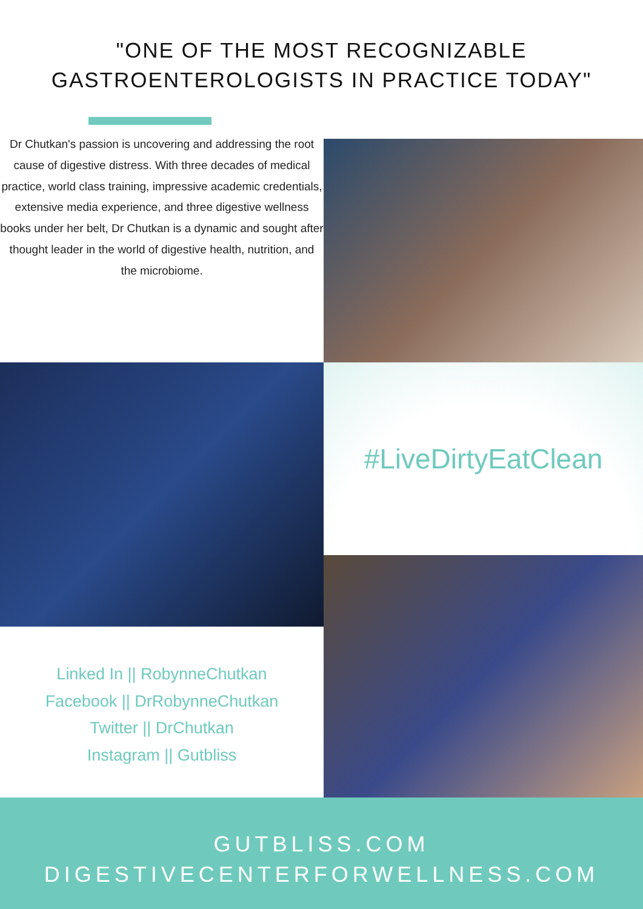"ONE OF THE MOST RECOGNIZABLE
GASTROENTEROLOGISTS IN PRACTICE TODAY"
Dr Chutkan's passion is uncovering and addressing the root cause of digestive distress. With three decades of medical practice, world class training, impressive academic credentials, extensive media experience, and three digestive wellness books under her belt, Dr Chutkan is a dynamic and sought after thought leader in the world of digestive health, nutrition, and the microbiome.
#LiveDirtyEatClean
Linked In || RobynneChutkan
Facebook || DrRobynneChutkan
Twitter || DrChutkan
Instagram || Gutbliss
GUTBLISS.COM
DIGESTIVECENTERFORWELLNESS.COM